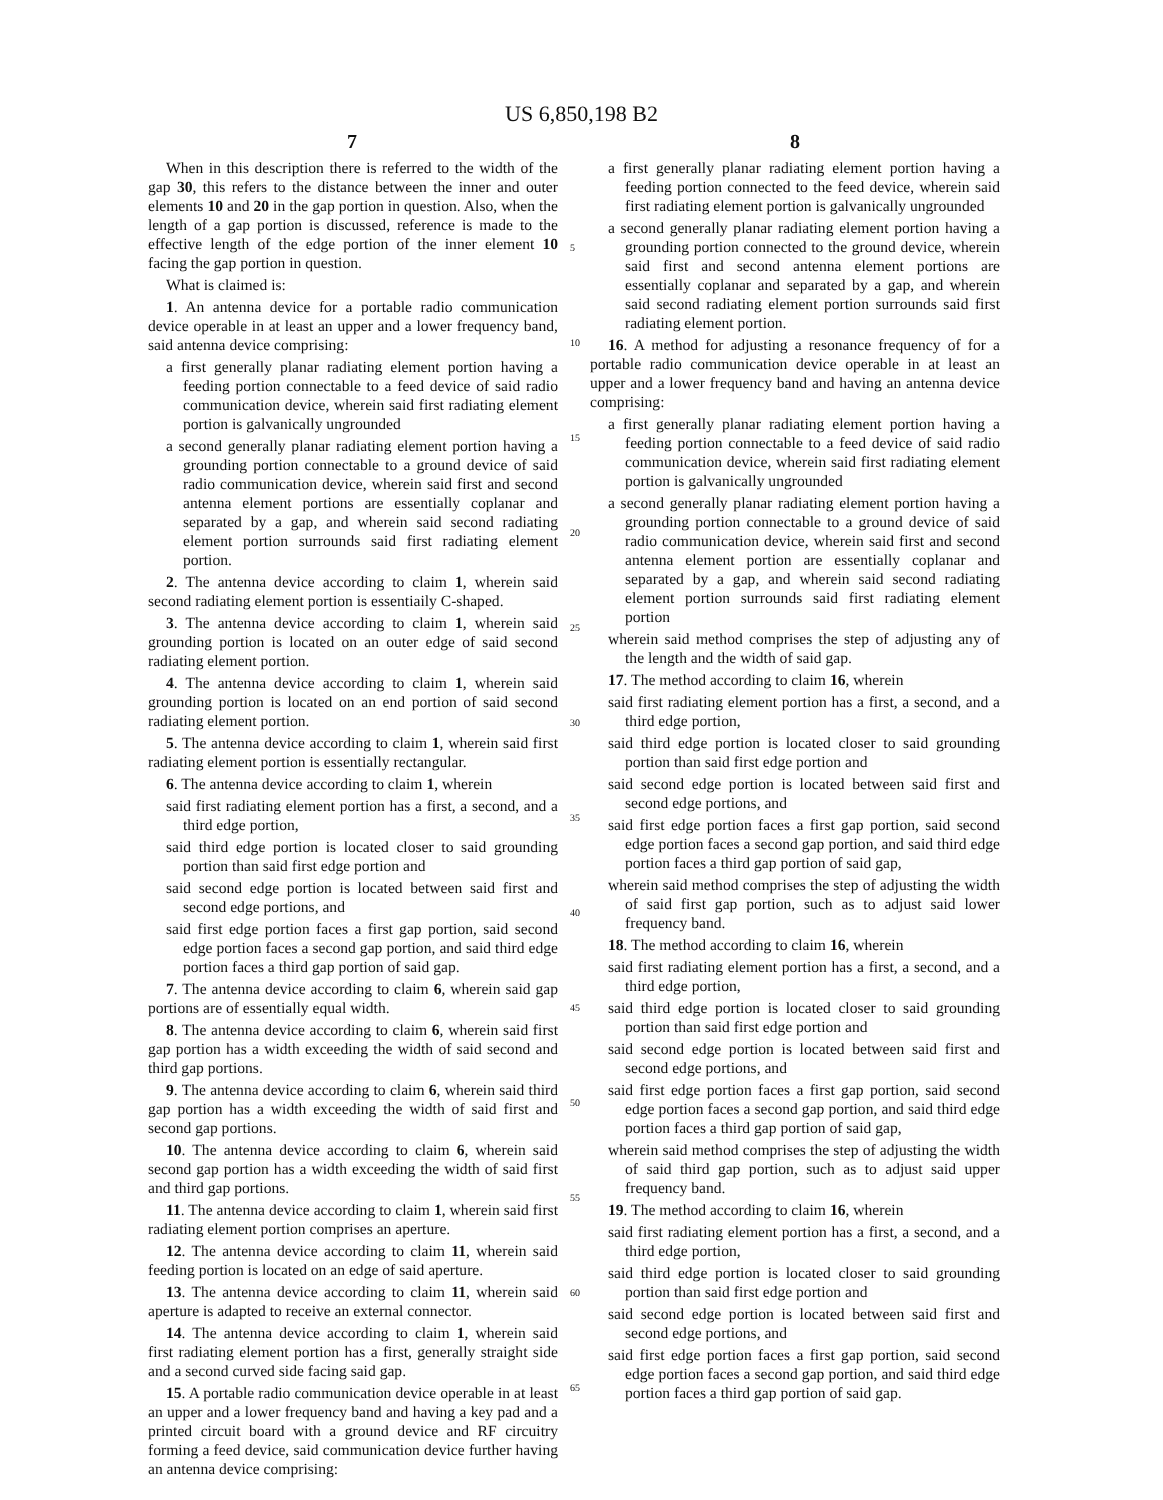US 6,850,198 B2
7 8
When in this description there is referred to the width of the gap 30, this refers to the distance between the inner and outer elements 10 and 20 in the gap portion in question. Also, when the length of a gap portion is discussed, reference is made to the effective length of the edge portion of the inner element 10 facing the gap portion in question.
What is claimed is:
1. An antenna device for a portable radio communication device operable in at least an upper and a lower frequency band, said antenna device comprising:
a first generally planar radiating element portion having a feeding portion connectable to a feed device of said radio communication device, wherein said first radiating element portion is galvanically ungrounded
a second generally planar radiating element portion having a grounding portion connectable to a ground device of said radio communication device, wherein said first and second antenna element portions are essentially coplanar and separated by a gap, and wherein said second radiating element portion surrounds said first radiating element portion.
2. The antenna device according to claim 1, wherein said second radiating element portion is essentiaily C-shaped.
3. The antenna device according to claim 1, wherein said grounding portion is located on an outer edge of said second radiating element portion.
4. The antenna device according to claim 1, wherein said grounding portion is located on an end portion of said second radiating element portion.
5. The antenna device according to claim 1, wherein said first radiating element portion is essentially rectangular.
6. The antenna device according to claim 1, wherein
said first radiating element portion has a first, a second, and a third edge portion,
said third edge portion is located closer to said grounding portion than said first edge portion and
said second edge portion is located between said first and second edge portions, and
said first edge portion faces a first gap portion, said second edge portion faces a second gap portion, and said third edge portion faces a third gap portion of said gap.
7. The antenna device according to claim 6, wherein said gap portions are of essentially equal width.
8. The antenna device according to claim 6, wherein said first gap portion has a width exceeding the width of said second and third gap portions.
9. The antenna device according to claim 6, wherein said third gap portion has a width exceeding the width of said first and second gap portions.
10. The antenna device according to claim 6, wherein said second gap portion has a width exceeding the width of said first and third gap portions.
11. The antenna device according to claim 1, wherein said first radiating element portion comprises an aperture.
12. The antenna device according to claim 11, wherein said feeding portion is located on an edge of said aperture.
13. The antenna device according to claim 11, wherein said aperture is adapted to receive an external connector.
14. The antenna device according to claim 1, wherein said first radiating element portion has a first, generally straight side and a second curved side facing said gap.
15. A portable radio communication device operable in at least an upper and a lower frequency band and having a key pad and a printed circuit board with a ground device and RF circuitry forming a feed device, said communication device further having an antenna device comprising:
5
10
15
20
25
30
35
40
45
50
55
60
65
a first generally planar radiating element portion having a feeding portion connected to the feed device, wherein said first radiating element portion is galvanically ungrounded
a second generally planar radiating element portion having a grounding portion connected to the ground device, wherein said first and second antenna element portions are essentially coplanar and separated by a gap, and wherein said second radiating element portion surrounds said first radiating element portion.
16. A method for adjusting a resonance frequency of for a portable radio communication device operable in at least an upper and a lower frequency band and having an antenna device comprising:
a first generally planar radiating element portion having a feeding portion connectable to a feed device of said radio communication device, wherein said first radiating element portion is galvanically ungrounded
a second generally planar radiating element portion having a grounding portion connectable to a ground device of said radio communication device, wherein said first and second antenna element portion are essentially coplanar and separated by a gap, and wherein said second radiating element portion surrounds said first radiating element portion
wherein said method comprises the step of adjusting any of the length and the width of said gap.
17. The method according to claim 16, wherein
said first radiating element portion has a first, a second, and a third edge portion,
said third edge portion is located closer to said grounding portion than said first edge portion and
said second edge portion is located between said first and second edge portions, and
said first edge portion faces a first gap portion, said second edge portion faces a second gap portion, and said third edge portion faces a third gap portion of said gap,
wherein said method comprises the step of adjusting the width of said first gap portion, such as to adjust said lower frequency band.
18. The method according to claim 16, wherein
said first radiating element portion has a first, a second, and a third edge portion,
said third edge portion is located closer to said grounding portion than said first edge portion and
said second edge portion is located between said first and second edge portions, and
said first edge portion faces a first gap portion, said second edge portion faces a second gap portion, and said third edge portion faces a third gap portion of said gap,
wherein said method comprises the step of adjusting the width of said third gap portion, such as to adjust said upper frequency band.
19. The method according to claim 16, wherein
said first radiating element portion has a first, a second, and a third edge portion,
said third edge portion is located closer to said grounding portion than said first edge portion and
said second edge portion is located between said first and second edge portions, and
said first edge portion faces a first gap portion, said second edge portion faces a second gap portion, and said third edge portion faces a third gap portion of said gap.